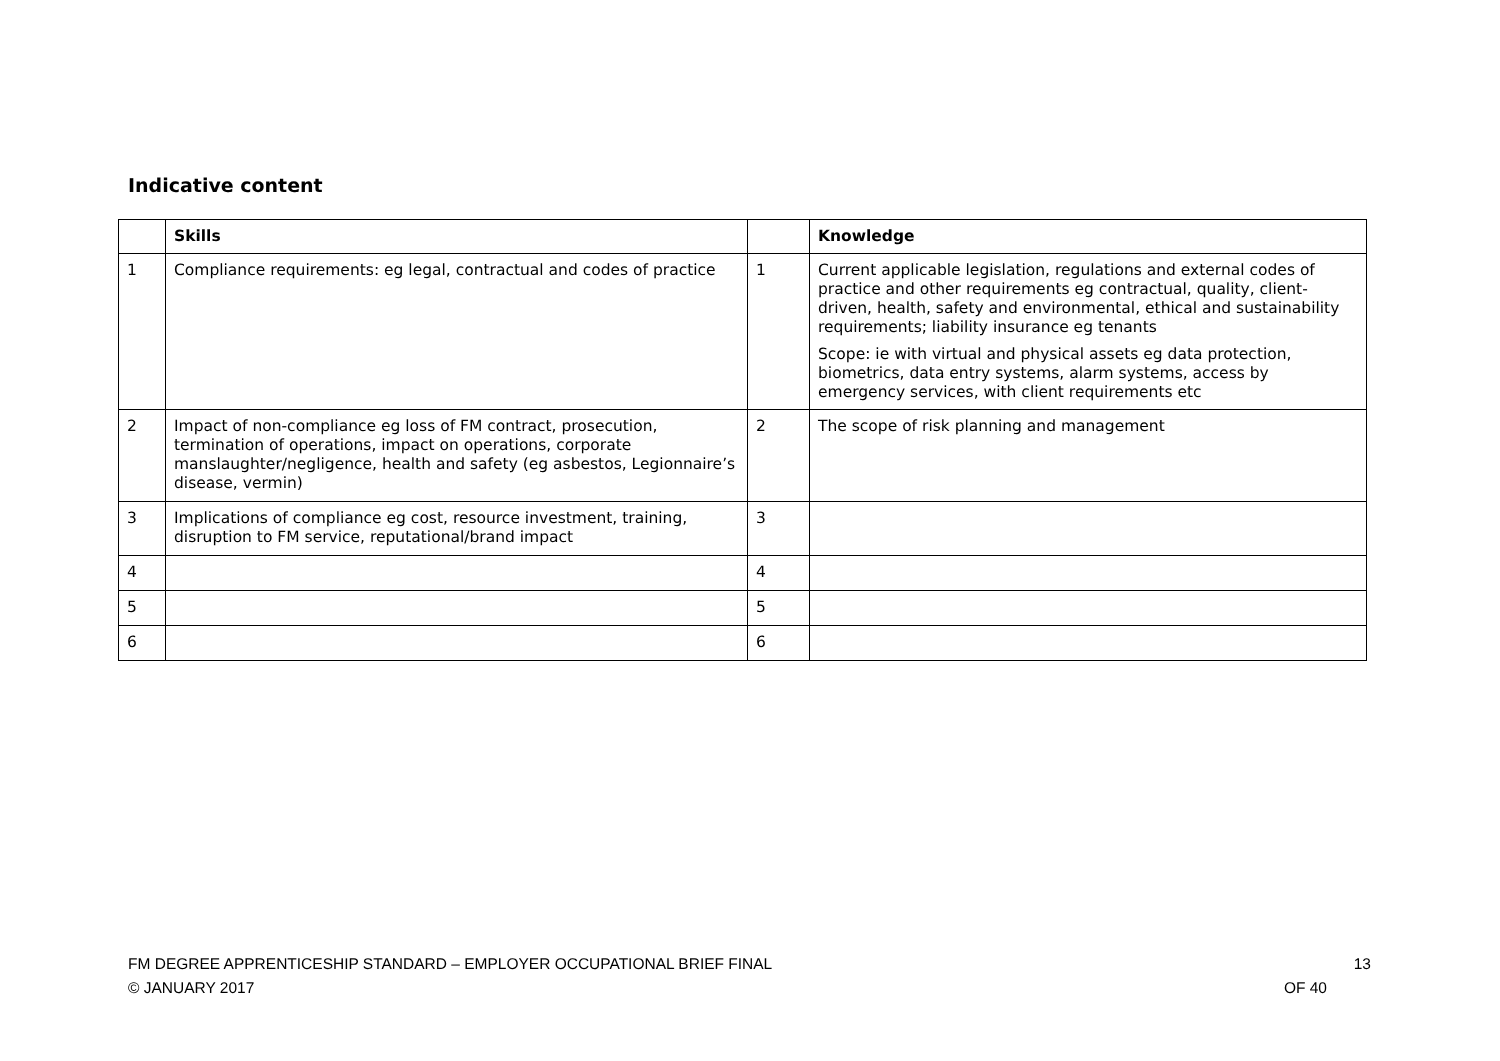Indicative content
| | Skills | | Knowledge |
| --- | --- | --- | --- |
| 1 | Compliance requirements: eg legal, contractual and codes of practice | 1 | Current applicable legislation, regulations and external codes of practice and other requirements eg contractual, quality, client-driven, health, safety and environmental, ethical and sustainability requirements; liability insurance eg tenants Scope: ie with virtual and physical assets eg data protection, biometrics, data entry systems, alarm systems, access by emergency services, with client requirements etc |
| 2 | Impact of non-compliance eg loss of FM contract, prosecution, termination of operations, impact on operations, corporate manslaughter/negligence, health and safety (eg asbestos, Legionnaire’s disease, vermin) | 2 | The scope of risk planning and management |
| 3 | Implications of compliance eg cost, resource investment, training, disruption to FM service, reputational/brand impact | 3 | |
| 4 | | 4 | |
| 5 | | 5 | |
| 6 | | 6 | |
FM DEGREE APPRENTICESHIP STANDARD – EMPLOYER OCCUPATIONAL BRIEF FINAL
© JANUARY 2017
13
OF 40